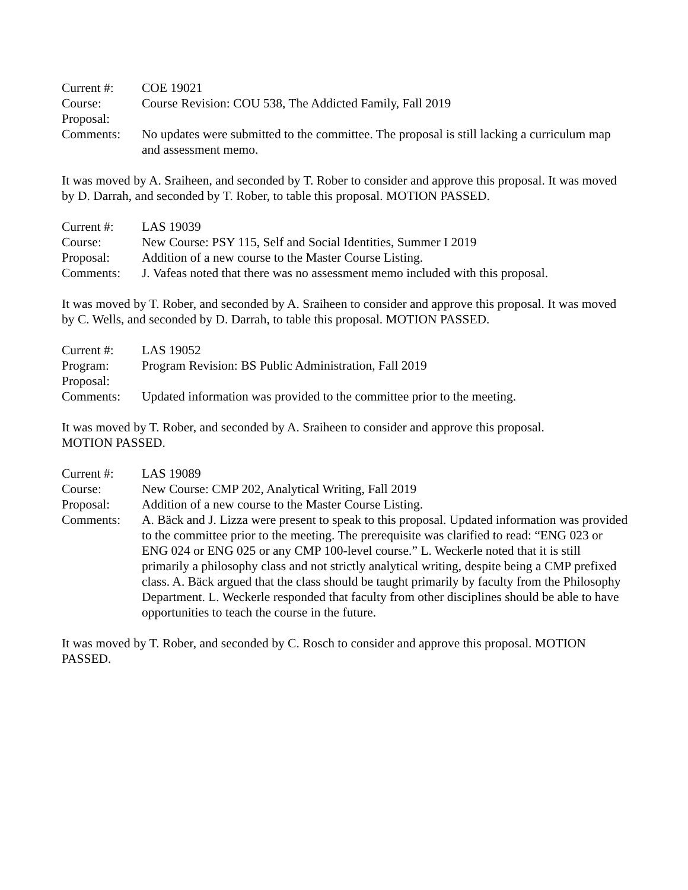Current #: COE 19021
Course:
Proposal:
Course Revision: COU 538, The Addicted Family, Fall 2019
Comments: No updates were submitted to the committee. The proposal is still lacking a curriculum map and assessment memo.
It was moved by A. Sraiheen, and seconded by T. Rober to consider and approve this proposal. It was moved by D. Darrah, and seconded by T. Rober, to table this proposal. MOTION PASSED.
Current #: LAS 19039
Course: New Course: PSY 115, Self and Social Identities, Summer I 2019
Proposal: Addition of a new course to the Master Course Listing.
Comments: J. Vafeas noted that there was no assessment memo included with this proposal.
It was moved by T. Rober, and seconded by A. Sraiheen to consider and approve this proposal. It was moved by C. Wells, and seconded by D. Darrah, to table this proposal. MOTION PASSED.
Current #: LAS 19052
Program:
Proposal:
Program Revision: BS Public Administration, Fall 2019
Comments: Updated information was provided to the committee prior to the meeting.
It was moved by T. Rober, and seconded by A. Sraiheen to consider and approve this proposal.
MOTION PASSED.
Current #: LAS 19089
Course: New Course: CMP 202, Analytical Writing, Fall 2019
Proposal: Addition of a new course to the Master Course Listing.
Comments: A. Bäck and J. Lizza were present to speak to this proposal. Updated information was provided to the committee prior to the meeting. The prerequisite was clarified to read: “ENG 023 or ENG 024 or ENG 025 or any CMP 100-level course.” L. Weckerle noted that it is still primarily a philosophy class and not strictly analytical writing, despite being a CMP prefixed class. A. Bäck argued that the class should be taught primarily by faculty from the Philosophy Department. L. Weckerle responded that faculty from other disciplines should be able to have opportunities to teach the course in the future.
It was moved by T. Rober, and seconded by C. Rosch to consider and approve this proposal. MOTION PASSED.